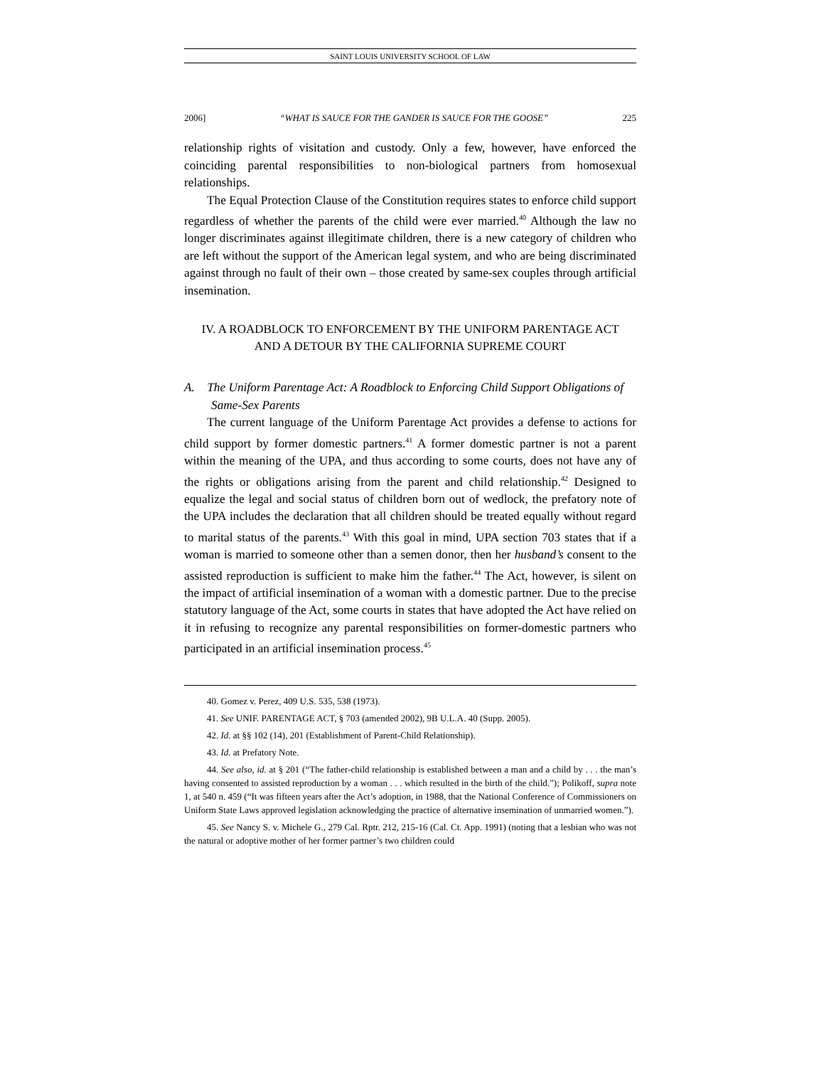SAINT LOUIS UNIVERSITY SCHOOL OF LAW
2006] “WHAT IS SAUCE FOR THE GANDER IS SAUCE FOR THE GOOSE” 225
relationship rights of visitation and custody. Only a few, however, have enforced the coinciding parental responsibilities to non-biological partners from homosexual relationships.
The Equal Protection Clause of the Constitution requires states to enforce child support regardless of whether the parents of the child were ever married.<sup>40</sup> Although the law no longer discriminates against illegitimate children, there is a new category of children who are left without the support of the American legal system, and who are being discriminated against through no fault of their own – those created by same-sex couples through artificial insemination.
IV. A ROADBLOCK TO ENFORCEMENT BY THE UNIFORM PARENTAGE ACT
AND A DETOUR BY THE CALIFORNIA SUPREME COURT
A. The Uniform Parentage Act: A Roadblock to Enforcing Child Support Obligations of Same-Sex Parents
The current language of the Uniform Parentage Act provides a defense to actions for child support by former domestic partners.<sup>41</sup> A former domestic partner is not a parent within the meaning of the UPA, and thus according to some courts, does not have any of the rights or obligations arising from the parent and child relationship.<sup>42</sup> Designed to equalize the legal and social status of children born out of wedlock, the prefatory note of the UPA includes the declaration that all children should be treated equally without regard to marital status of the parents.<sup>43</sup> With this goal in mind, UPA section 703 states that if a woman is married to someone other than a semen donor, then her husband’s consent to the assisted reproduction is sufficient to make him the father.<sup>44</sup> The Act, however, is silent on the impact of artificial insemination of a woman with a domestic partner. Due to the precise statutory language of the Act, some courts in states that have adopted the Act have relied on it in refusing to recognize any parental responsibilities on former-domestic partners who participated in an artificial insemination process.<sup>45</sup>
40. Gomez v. Perez, 409 U.S. 535, 538 (1973).
41. See UNIF. PARENTAGE ACT, § 703 (amended 2002), 9B U.L.A. 40 (Supp. 2005).
42. Id. at §§ 102 (14), 201 (Establishment of Parent-Child Relationship).
43. Id. at Prefatory Note.
44. See also, id. at § 201 (“The father-child relationship is established between a man and a child by . . . the man’s having consented to assisted reproduction by a woman . . . which resulted in the birth of the child.”); Polikoff, supra note 1, at 540 n. 459 (“It was fifteen years after the Act’s adoption, in 1988, that the National Conference of Commissioners on Uniform State Laws approved legislation acknowledging the practice of alternative insemination of unmarried women.”).
45. See Nancy S. v. Michele G., 279 Cal. Rptr. 212, 215-16 (Cal. Ct. App. 1991) (noting that a lesbian who was not the natural or adoptive mother of her former partner’s two children could